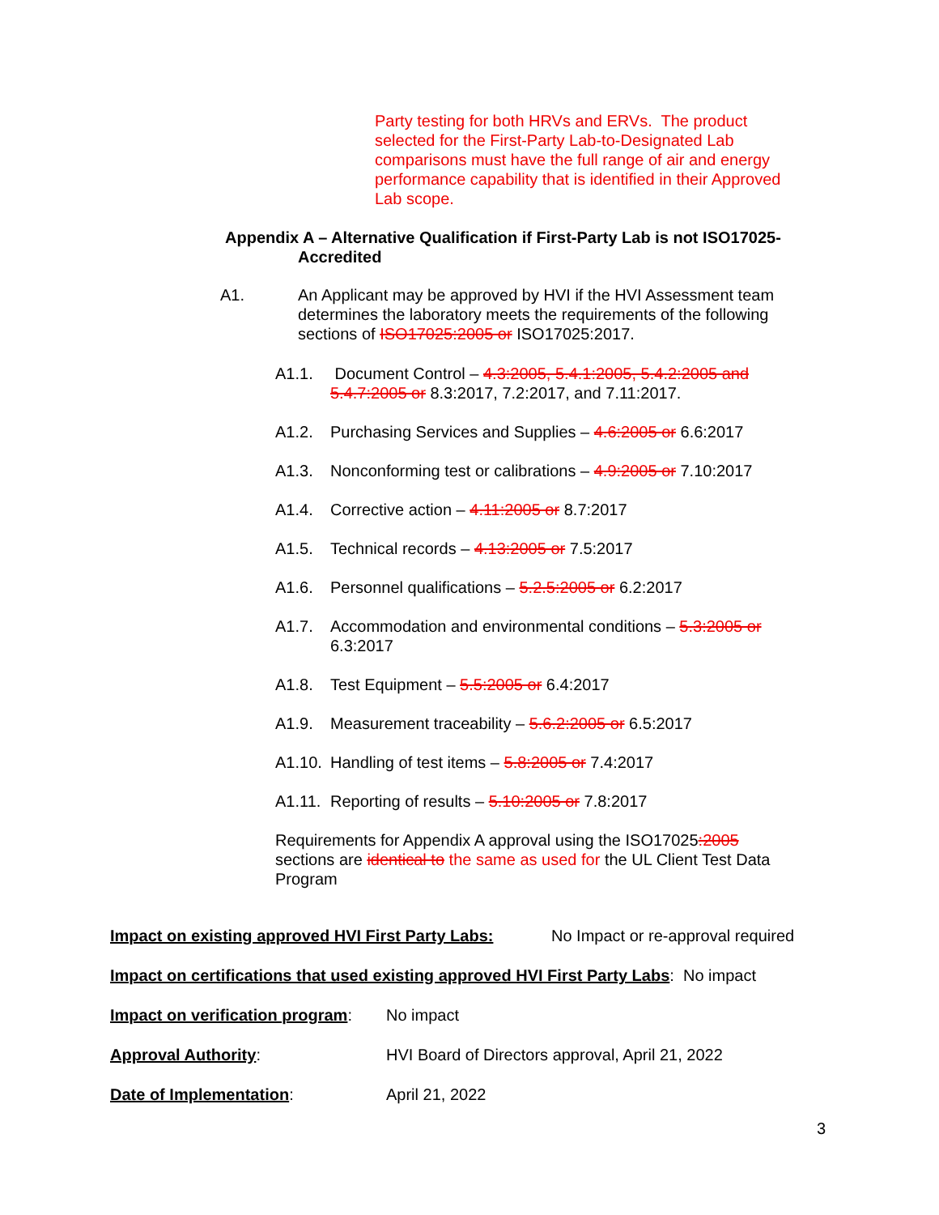Party testing for both HRVs and ERVs. The product selected for the First-Party Lab-to-Designated Lab comparisons must have the full range of air and energy performance capability that is identified in their Approved Lab scope.
Appendix A – Alternative Qualification if First-Party Lab is not ISO17025-
Accredited
A1. An Applicant may be approved by HVI if the HVI Assessment team determines the laboratory meets the requirements of the following sections of ISO17025:2005 or ISO17025:2017.
A1.1. Document Control – 4.3:2005, 5.4.1:2005, 5.4.2:2005 and 5.4.7:2005 or 8.3:2017, 7.2:2017, and 7.11:2017.
A1.2. Purchasing Services and Supplies – 4.6:2005 or 6.6:2017
A1.3. Nonconforming test or calibrations – 4.9:2005 or 7.10:2017
A1.4. Corrective action – 4.11:2005 or 8.7:2017
A1.5. Technical records – 4.13:2005 or 7.5:2017
A1.6. Personnel qualifications – 5.2.5:2005 or 6.2:2017
A1.7. Accommodation and environmental conditions – 5.3:2005 or 6.3:2017
A1.8. Test Equipment – 5.5:2005 or 6.4:2017
A1.9. Measurement traceability – 5.6.2:2005 or 6.5:2017
A1.10.
Handling of test items – 5.8:2005 or 7.4:2017
A1.11.
Reporting of results – 5.10:2005 or 7.8:2017
Requirements for Appendix A approval using the ISO17025:2005 sections are identical to the same as used for the UL Client Test Data Program
Impact on existing approved HVI First Party Labs: No Impact or re-approval required
Impact on certifications that used existing approved HVI First Party Labs: No impact
Impact on verification program: No impact
Approval Authority: HVI Board of Directors approval, April 21, 2022
Date of Implementation: April 21, 2022
3